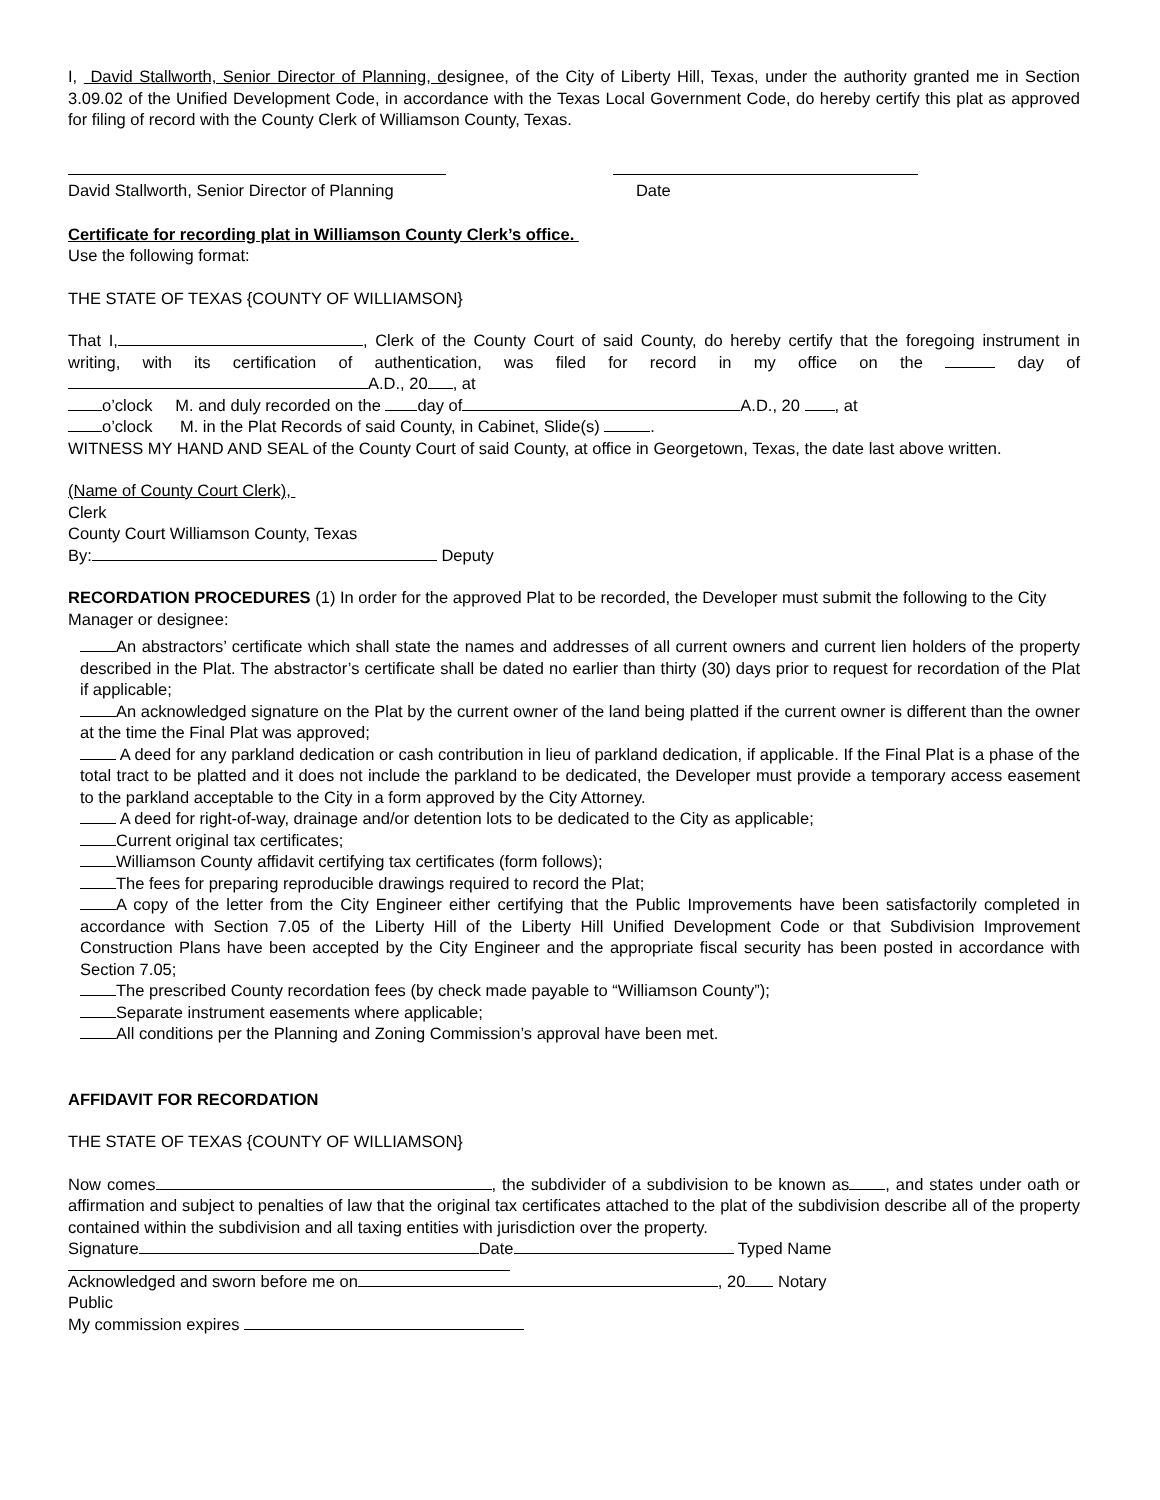I, David Stallworth, Senior Director of Planning, designee, of the City of Liberty Hill, Texas, under the authority granted me in Section 3.09.02 of the Unified Development Code, in accordance with the Texas Local Government Code, do hereby certify this plat as approved for filing of record with the County Clerk of Williamson County, Texas.
David Stallworth, Senior Director of Planning
Date
Certificate for recording plat in Williamson County Clerk’s office.
Use the following format:
THE STATE OF TEXAS {COUNTY OF WILLIAMSON}
That I, , Clerk of the County Court of said County, do hereby certify that the foregoing instrument in writing, with its certification of authentication, was filed for record in my office on the day of A.D., 20 , at
o’clock M. and duly recorded on the day of A.D., 20 , at
o’clock M. in the Plat Records of said County, in Cabinet, Slide(s) .
WITNESS MY HAND AND SEAL of the County Court of said County, at office in Georgetown, Texas, the date last above written.
(Name of County Court Clerk),
Clerk
County Court Williamson County, Texas
By: Deputy
RECORDATION PROCEDURES (1) In order for the approved Plat to be recorded, the Developer must submit the following to the City Manager or designee:
An abstractors’ certificate which shall state the names and addresses of all current owners and current lien holders of the property described in the Plat. The abstractor’s certificate shall be dated no earlier than thirty (30) days prior to request for recordation of the Plat if applicable;
An acknowledged signature on the Plat by the current owner of the land being platted if the current owner is different than the owner at the time the Final Plat was approved;
A deed for any parkland dedication or cash contribution in lieu of parkland dedication, if applicable. If the Final Plat is a phase of the total tract to be platted and it does not include the parkland to be dedicated, the Developer must provide a temporary access easement to the parkland acceptable to the City in a form approved by the City Attorney.
A deed for right-of-way, drainage and/or detention lots to be dedicated to the City as applicable;
Current original tax certificates;
Williamson County affidavit certifying tax certificates (form follows);
The fees for preparing reproducible drawings required to record the Plat;
A copy of the letter from the City Engineer either certifying that the Public Improvements have been satisfactorily completed in accordance with Section 7.05 of the Liberty Hill of the Liberty Hill Unified Development Code or that Subdivision Improvement Construction Plans have been accepted by the City Engineer and the appropriate fiscal security has been posted in accordance with Section 7.05;
The prescribed County recordation fees (by check made payable to “Williamson County”);
Separate instrument easements where applicable;
All conditions per the Planning and Zoning Commission’s approval have been met.
AFFIDAVIT FOR RECORDATION
THE STATE OF TEXAS {COUNTY OF WILLIAMSON}
Now comes , the subdivider of a subdivision to be known as , and states under oath or affirmation and subject to penalties of law that the original tax certificates attached to the plat of the subdivision describe all of the property contained within the subdivision and all taxing entities with jurisdiction over the property.
Signature Date Typed Name
Acknowledged and sworn before me on , 20 Notary
Public
My commission expires